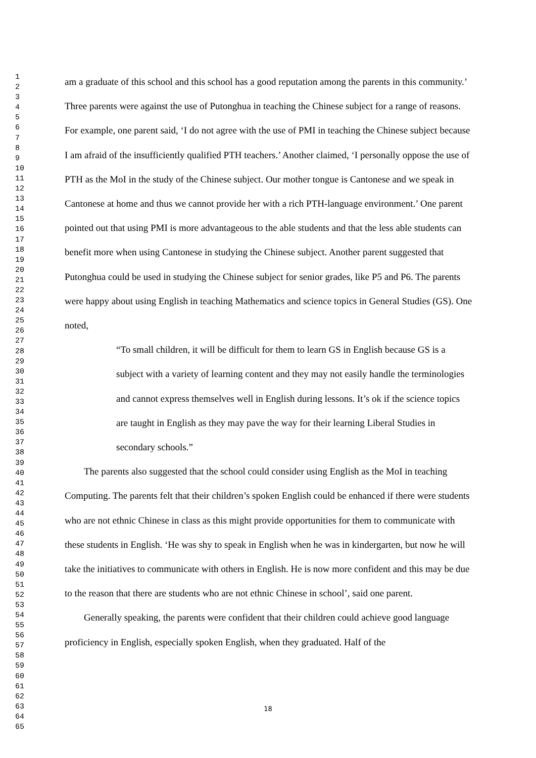1
2
3
4
5
6
7
8
9
10
11
12
13
14
15
16
17
18
19
20
21
22
23
24
25
26
27
28
29
30
31
32
33
34
35
36
37
38
39
40
41
42
43
44
45
46
47
48
49
50
51
52
53
54
55
56
57
58
59
60
61
62
63
64
65
am a graduate of this school and this school has a good reputation among the parents in this community.’ Three parents were against the use of Putonghua in teaching the Chinese subject for a range of reasons. For example, one parent said, ‘I do not agree with the use of PMI in teaching the Chinese subject because I am afraid of the insufficiently qualified PTH teachers.’ Another claimed, ‘I personally oppose the use of PTH as the MoI in the study of the Chinese subject. Our mother tongue is Cantonese and we speak in Cantonese at home and thus we cannot provide her with a rich PTH-language environment.’ One parent pointed out that using PMI is more advantageous to the able students and that the less able students can benefit more when using Cantonese in studying the Chinese subject. Another parent suggested that Putonghua could be used in studying the Chinese subject for senior grades, like P5 and P6. The parents were happy about using English in teaching Mathematics and science topics in General Studies (GS). One noted,
“To small children, it will be difficult for them to learn GS in English because GS is a subject with a variety of learning content and they may not easily handle the terminologies and cannot express themselves well in English during lessons. It’s ok if the science topics are taught in English as they may pave the way for their learning Liberal Studies in secondary schools.”
The parents also suggested that the school could consider using English as the MoI in teaching Computing. The parents felt that their children’s spoken English could be enhanced if there were students who are not ethnic Chinese in class as this might provide opportunities for them to communicate with these students in English. ‘He was shy to speak in English when he was in kindergarten, but now he will take the initiatives to communicate with others in English. He is now more confident and this may be due to the reason that there are students who are not ethnic Chinese in school’, said one parent.
Generally speaking, the parents were confident that their children could achieve good language proficiency in English, especially spoken English, when they graduated. Half of the
18